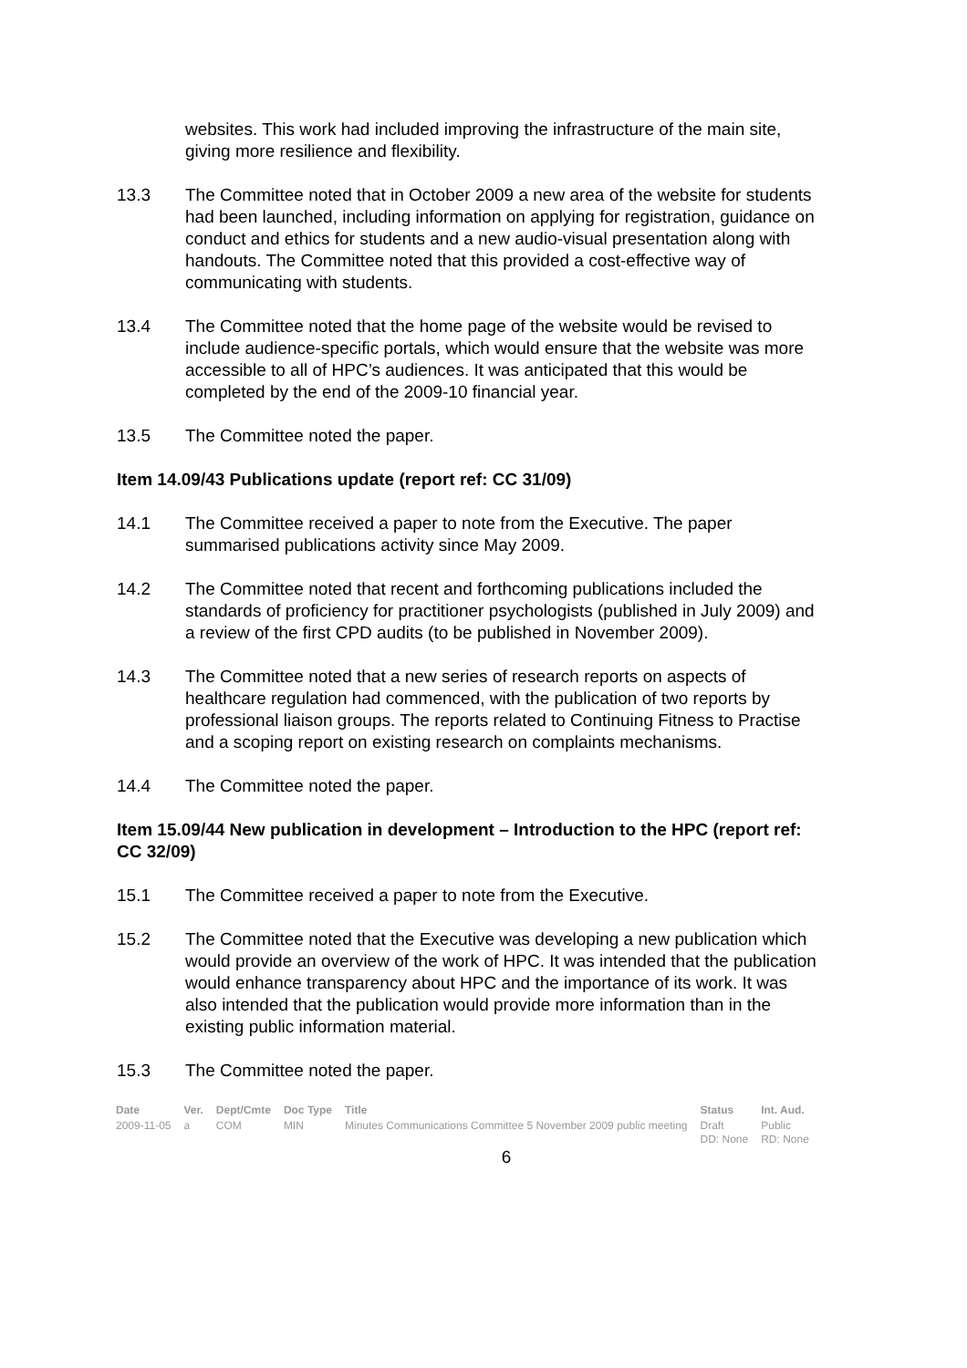websites. This work had included improving the infrastructure of the main site, giving more resilience and flexibility.
13.3 The Committee noted that in October 2009 a new area of the website for students had been launched, including information on applying for registration, guidance on conduct and ethics for students and a new audio-visual presentation along with handouts. The Committee noted that this provided a cost-effective way of communicating with students.
13.4 The Committee noted that the home page of the website would be revised to include audience-specific portals, which would ensure that the website was more accessible to all of HPC’s audiences. It was anticipated that this would be completed by the end of the 2009-10 financial year.
13.5 The Committee noted the paper.
Item 14.09/43 Publications update (report ref: CC 31/09)
14.1 The Committee received a paper to note from the Executive. The paper summarised publications activity since May 2009.
14.2 The Committee noted that recent and forthcoming publications included the standards of proficiency for practitioner psychologists (published in July 2009) and a review of the first CPD audits (to be published in November 2009).
14.3 The Committee noted that a new series of research reports on aspects of healthcare regulation had commenced, with the publication of two reports by professional liaison groups. The reports related to Continuing Fitness to Practise and a scoping report on existing research on complaints mechanisms.
14.4 The Committee noted the paper.
Item 15.09/44 New publication in development – Introduction to the HPC (report ref: CC 32/09)
15.1 The Committee received a paper to note from the Executive.
15.2 The Committee noted that the Executive was developing a new publication which would provide an overview of the work of HPC. It was intended that the publication would enhance transparency about HPC and the importance of its work. It was also intended that the publication would provide more information than in the existing public information material.
15.3 The Committee noted the paper.
| Date | Ver. | Dept/Cmte | Doc Type | Title | Status | Int. Aud. |
| --- | --- | --- | --- | --- | --- | --- |
| 2009-11-05 | a | COM | MIN | Minutes Communications Committee 5 November 2009 public meeting | Draft DD: None | Public RD: None |
6